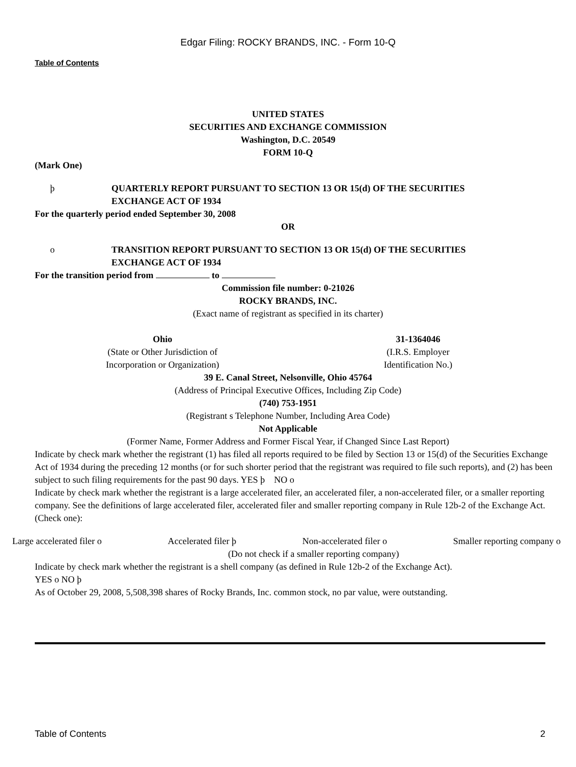Edgar Filing: ROCKY BRANDS, INC. - Form 10-Q
Table of Contents
UNITED STATES
SECURITIES AND EXCHANGE COMMISSION
Washington, D.C. 20549
FORM 10-Q
(Mark One)
þ QUARTERLY REPORT PURSUANT TO SECTION 13 OR 15(d) OF THE SECURITIES
EXCHANGE ACT OF 1934
For the quarterly period ended September 30, 2008
OR
o TRANSITION REPORT PURSUANT TO SECTION 13 OR 15(d) OF THE SECURITIES
EXCHANGE ACT OF 1934
For the transition period from to
Commission file number: 0-21026
ROCKY BRANDS, INC.
(Exact name of registrant as specified in its charter)
Ohio
(State or Other Jurisdiction of
Incorporation or Organization)
31-1364046
(I.R.S. Employer
Identification No.)
39 E. Canal Street, Nelsonville, Ohio 45764
(Address of Principal Executive Offices, Including Zip Code)
(740) 753-1951
(Registrant s Telephone Number, Including Area Code)
Not Applicable
(Former Name, Former Address and Former Fiscal Year, if Changed Since Last Report)
Indicate by check mark whether the registrant (1) has filed all reports required to be filed by Section 13 or 15(d) of the Securities Exchange Act of 1934 during the preceding 12 months (or for such shorter period that the registrant was required to file such reports), and (2) has been subject to such filing requirements for the past 90 days. YES þ NO o
Indicate by check mark whether the registrant is a large accelerated filer, an accelerated filer, a non-accelerated filer, or a smaller reporting company. See the definitions of large accelerated filer, accelerated filer and smaller reporting company in Rule 12b-2 of the Exchange Act. (Check one):
Large accelerated filer o Accelerated filer þ Non-accelerated filer o Smaller reporting company o
(Do not check if a smaller reporting company)
Indicate by check mark whether the registrant is a shell company (as defined in Rule 12b-2 of the Exchange Act).
YES o NO þ
As of October 29, 2008, 5,508,398 shares of Rocky Brands, Inc. common stock, no par value, were outstanding.
Table of Contents 2